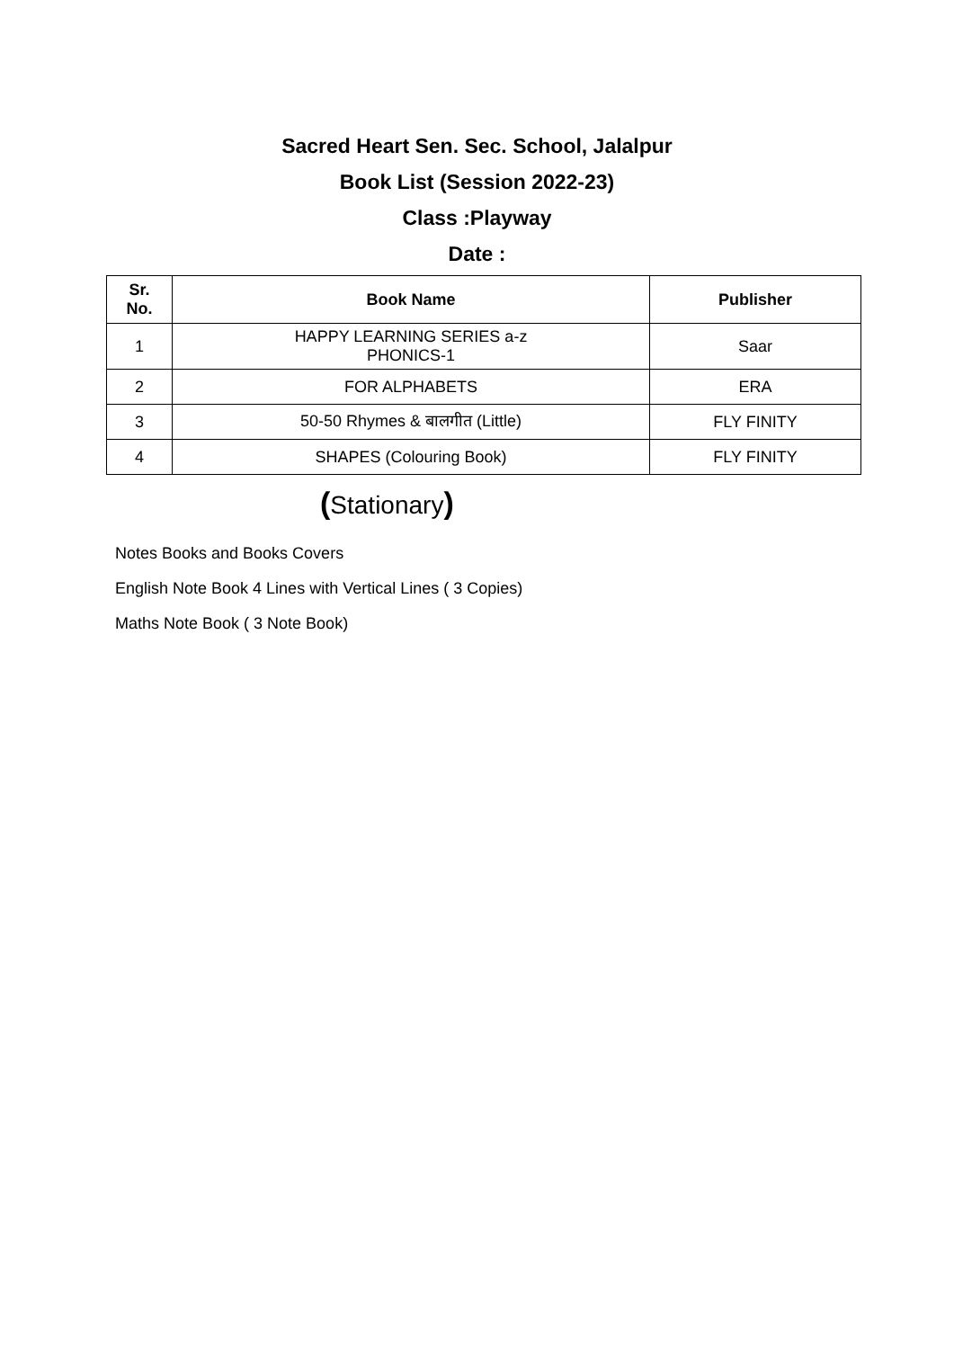Sacred Heart Sen. Sec. School, Jalalpur
Book List (Session 2022-23)
Class :Playway
Date :
| Sr. No. | Book Name | Publisher |
| --- | --- | --- |
| 1 | HAPPY LEARNING SERIES a-z PHONICS-1 | Saar |
| 2 | FOR ALPHABETS | ERA |
| 3 | 50-50 Rhymes & बालगीत (Little) | FLY FINITY |
| 4 | SHAPES (Colouring Book) | FLY FINITY |
(Stationary)
Notes Books and Books Covers
English Note Book 4 Lines with Vertical Lines ( 3 Copies)
Maths Note Book ( 3 Note Book)